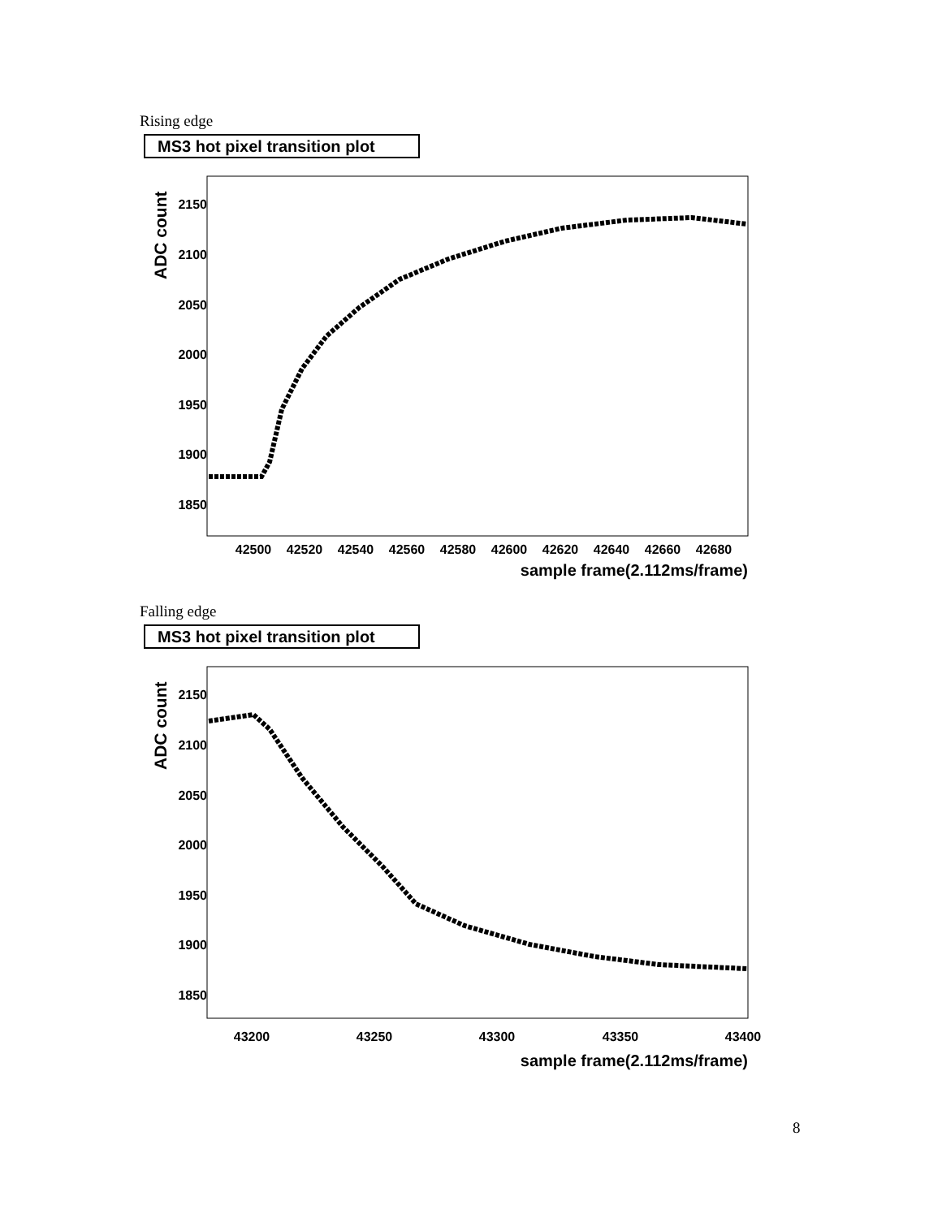Rising edge
MS3 hot pixel transition plot
ADC count
2150
2100
2050
2000
1950
1900
1850
42500
42520
42540
42560
42580
42600
42620
42640
42660
42680
sample frame(2.112ms/frame)
Falling edge
MS3 hot pixel transition plot
ADC count
2150
2100
2050
2000
1950
1900
1850
43200
43250
43300
43350
43400
sample frame(2.112ms/frame)
8